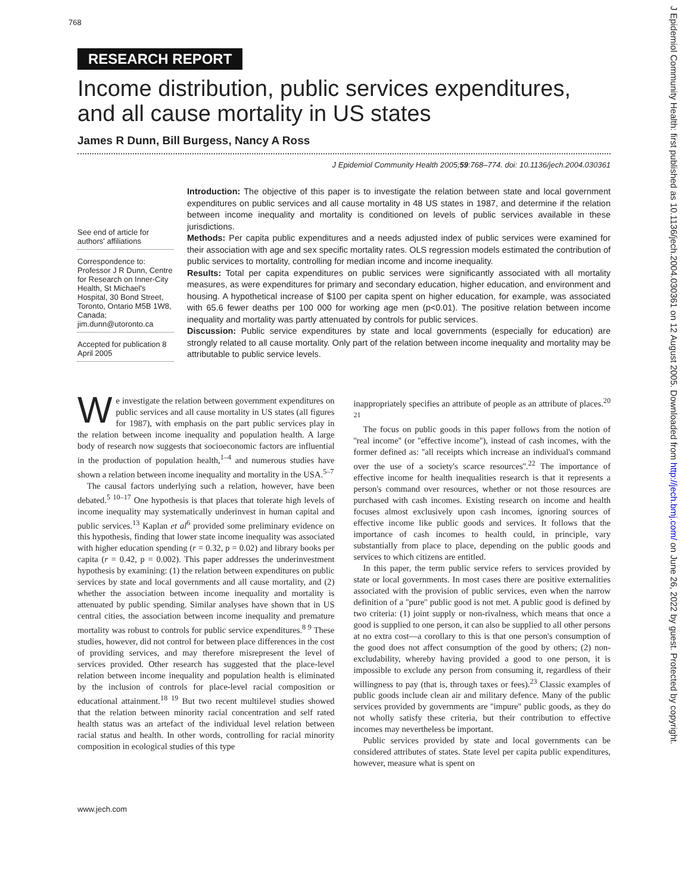768
RESEARCH REPORT
Income distribution, public services expenditures, and all cause mortality in US states
James R Dunn, Bill Burgess, Nancy A Ross
J Epidemiol Community Health 2005;59:768–774. doi: 10.1136/jech.2004.030361
See end of article for authors' affiliations
Correspondence to: Professor J R Dunn, Centre for Research on Inner-City Health, St Michael's Hospital, 30 Bond Street, Toronto, Ontario M5B 1W8, Canada; jim.dunn@utoronto.ca
Accepted for publication 8 April 2005
Introduction: The objective of this paper is to investigate the relation between state and local government expenditures on public services and all cause mortality in 48 US states in 1987, and determine if the relation between income inequality and mortality is conditioned on levels of public services available in these jurisdictions.
Methods: Per capita public expenditures and a needs adjusted index of public services were examined for their association with age and sex specific mortality rates. OLS regression models estimated the contribution of public services to mortality, controlling for median income and income inequality.
Results: Total per capita expenditures on public services were significantly associated with all mortality measures, as were expenditures for primary and secondary education, higher education, and environment and housing. A hypothetical increase of $100 per capita spent on higher education, for example, was associated with 65.6 fewer deaths per 100 000 for working age men (p<0.01). The positive relation between income inequality and mortality was partly attenuated by controls for public services.
Discussion: Public service expenditures by state and local governments (especially for education) are strongly related to all cause mortality. Only part of the relation between income inequality and mortality may be attributable to public service levels.
We investigate the relation between government expenditures on public services and all cause mortality in US states (all figures for 1987), with emphasis on the part public services play in the relation between income inequality and population health. A large body of research now suggests that socioeconomic factors are influential in the production of population health,<sup>1–4</sup> and numerous studies have shown a relation between income inequality and mortality in the USA.<sup>5–7</sup>
The causal factors underlying such a relation, however, have been debated.<sup>5 10–17</sup> One hypothesis is that places that tolerate high levels of income inequality may systematically underinvest in human capital and public services.<sup>13</sup> Kaplan et al<sup>6</sup> provided some preliminary evidence on this hypothesis, finding that lower state income inequality was associated with higher education spending (r = 0.32, p = 0.02) and library books per capita (r = 0.42, p = 0.002). This paper addresses the underinvestment hypothesis by examining: (1) the relation between expenditures on public services by state and local governments and all cause mortality, and (2) whether the association between income inequality and mortality is attenuated by public spending. Similar analyses have shown that in US central cities, the association between income inequality and premature mortality was robust to controls for public service expenditures.<sup>8 9</sup> These studies, however, did not control for between place differences in the cost of providing services, and may therefore misrepresent the level of services provided. Other research has suggested that the place-level relation between income inequality and population health is eliminated by the inclusion of controls for place-level racial composition or educational attainment.<sup>18 19</sup> But two recent multilevel studies showed that the relation between minority racial concentration and self rated health status was an artefact of the individual level relation between racial status and health. In other words, controlling for racial minority composition in ecological studies of this type
inappropriately specifies an attribute of people as an attribute of places.<sup>20 21</sup>
The focus on public goods in this paper follows from the notion of ''real income'' (or ''effective income''), instead of cash incomes, with the former defined as: ''all receipts which increase an individual's command over the use of a society's scarce resources''.<sup>22</sup> The importance of effective income for health inequalities research is that it represents a person's command over resources, whether or not those resources are purchased with cash incomes. Existing research on income and health focuses almost exclusively upon cash incomes, ignoring sources of effective income like public goods and services. It follows that the importance of cash incomes to health could, in principle, vary substantially from place to place, depending on the public goods and services to which citizens are entitled.
In this paper, the term public service refers to services provided by state or local governments. In most cases there are positive externalities associated with the provision of public services, even when the narrow definition of a ''pure'' public good is not met. A public good is defined by two criteria: (1) joint supply or non-rivalness, which means that once a good is supplied to one person, it can also be supplied to all other persons at no extra cost—a corollary to this is that one person's consumption of the good does not affect consumption of the good by others; (2) non-excludability, whereby having provided a good to one person, it is impossible to exclude any person from consuming it, regardless of their willingness to pay (that is, through taxes or fees).<sup>23</sup> Classic examples of public goods include clean air and military defence. Many of the public services provided by governments are ''impure'' public goods, as they do not wholly satisfy these criteria, but their contribution to effective incomes may nevertheless be important.
Public services provided by state and local governments can be considered attributes of states. State level per capita public expenditures, however, measure what is spent on
www.jech.com
J Epidemiol Community Health: first published as 10.1136/jech.2004.030361 on 12 August 2005. Downloaded from http://jech.bmj.com/ on June 26, 2022 by guest. Protected by copyright.